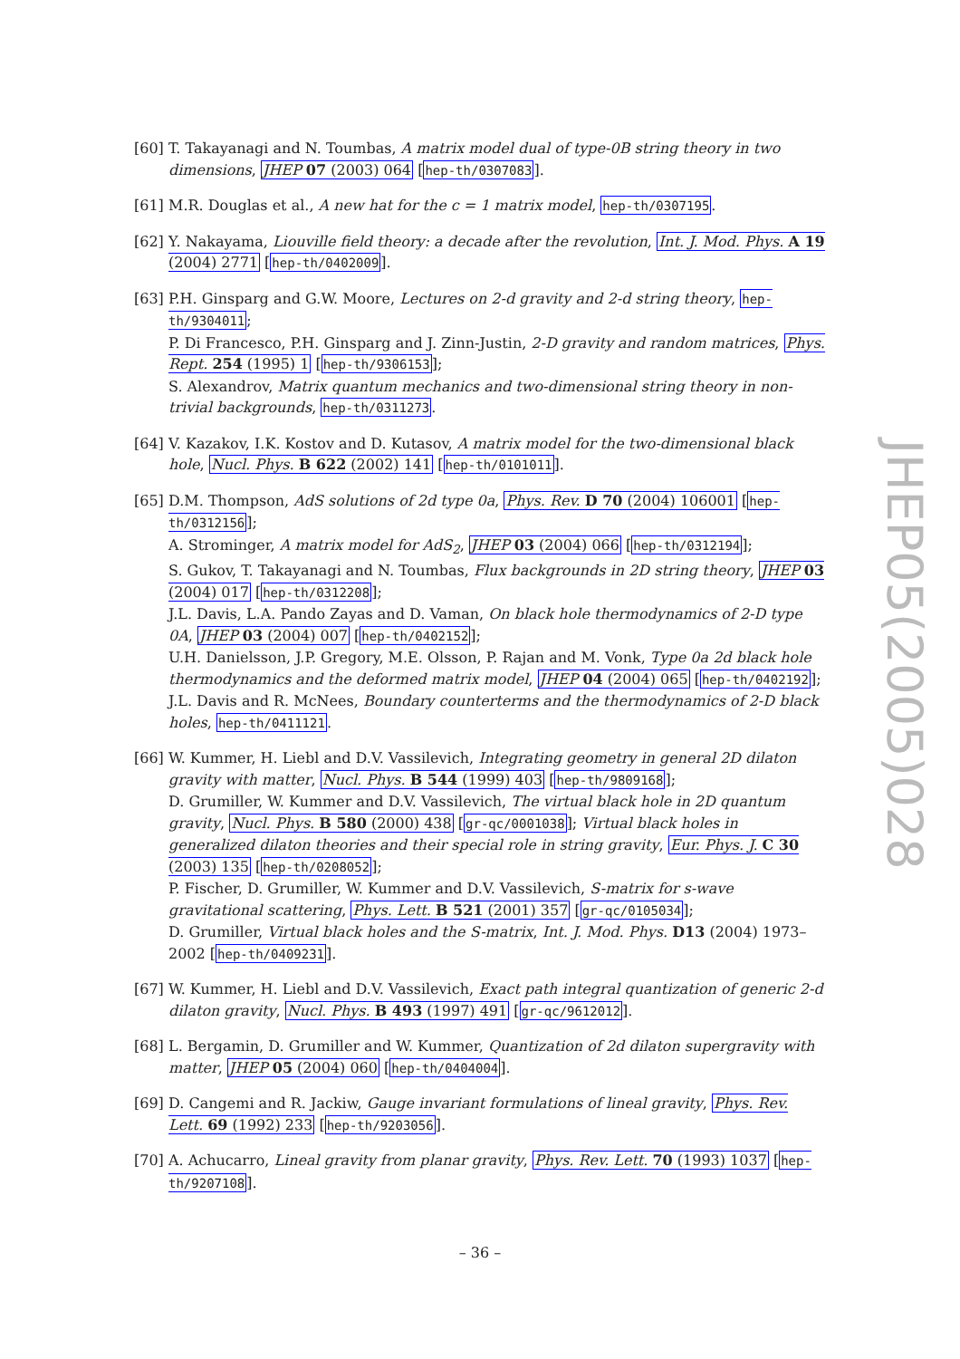[60] T. Takayanagi and N. Toumbas, A matrix model dual of type-0B string theory in two dimensions, JHEP 07 (2003) 064 [hep-th/0307083].
[61] M.R. Douglas et al., A new hat for the c = 1 matrix model, hep-th/0307195.
[62] Y. Nakayama, Liouville field theory: a decade after the revolution, Int. J. Mod. Phys. A 19 (2004) 2771 [hep-th/0402009].
[63] P.H. Ginsparg and G.W. Moore, Lectures on 2-d gravity and 2-d string theory, hep-th/9304011;
P. Di Francesco, P.H. Ginsparg and J. Zinn-Justin, 2-D gravity and random matrices, Phys. Rept. 254 (1995) 1 [hep-th/9306153];
S. Alexandrov, Matrix quantum mechanics and two-dimensional string theory in non-trivial backgrounds, hep-th/0311273.
[64] V. Kazakov, I.K. Kostov and D. Kutasov, A matrix model for the two-dimensional black hole, Nucl. Phys. B 622 (2002) 141 [hep-th/0101011].
[65] D.M. Thompson, AdS solutions of 2d type 0a, Phys. Rev. D 70 (2004) 106001 [hep-th/0312156];
A. Strominger, A matrix model for AdS<sub>2</sub>, JHEP 03 (2004) 066 [hep-th/0312194];
S. Gukov, T. Takayanagi and N. Toumbas, Flux backgrounds in 2D string theory, JHEP 03 (2004) 017 [hep-th/0312208];
J.L. Davis, L.A. Pando Zayas and D. Vaman, On black hole thermodynamics of 2-D type 0A, JHEP 03 (2004) 007 [hep-th/0402152];
U.H. Danielsson, J.P. Gregory, M.E. Olsson, P. Rajan and M. Vonk, Type 0a 2d black hole thermodynamics and the deformed matrix model, JHEP 04 (2004) 065 [hep-th/0402192];
J.L. Davis and R. McNees, Boundary counterterms and the thermodynamics of 2-D black holes, hep-th/0411121.
[66] W. Kummer, H. Liebl and D.V. Vassilevich, Integrating geometry in general 2D dilaton gravity with matter, Nucl. Phys. B 544 (1999) 403 [hep-th/9809168];
D. Grumiller, W. Kummer and D.V. Vassilevich, The virtual black hole in 2D quantum gravity, Nucl. Phys. B 580 (2000) 438 [gr-qc/0001038]; Virtual black holes in generalized dilaton theories and their special role in string gravity, Eur. Phys. J. C 30 (2003) 135 [hep-th/0208052];
P. Fischer, D. Grumiller, W. Kummer and D.V. Vassilevich, S-matrix for s-wave gravitational scattering, Phys. Lett. B 521 (2001) 357 [gr-qc/0105034];
D. Grumiller, Virtual black holes and the S-matrix, Int. J. Mod. Phys. D13 (2004) 1973–2002 [hep-th/0409231].
[67] W. Kummer, H. Liebl and D.V. Vassilevich, Exact path integral quantization of generic 2-d dilaton gravity, Nucl. Phys. B 493 (1997) 491 [gr-qc/9612012].
[68] L. Bergamin, D. Grumiller and W. Kummer, Quantization of 2d dilaton supergravity with matter, JHEP 05 (2004) 060 [hep-th/0404004].
[69] D. Cangemi and R. Jackiw, Gauge invariant formulations of lineal gravity, Phys. Rev. Lett. 69 (1992) 233 [hep-th/9203056].
[70] A. Achucarro, Lineal gravity from planar gravity, Phys. Rev. Lett. 70 (1993) 1037 [hep-th/9207108].
JHEP05(2005)028
– 36 –